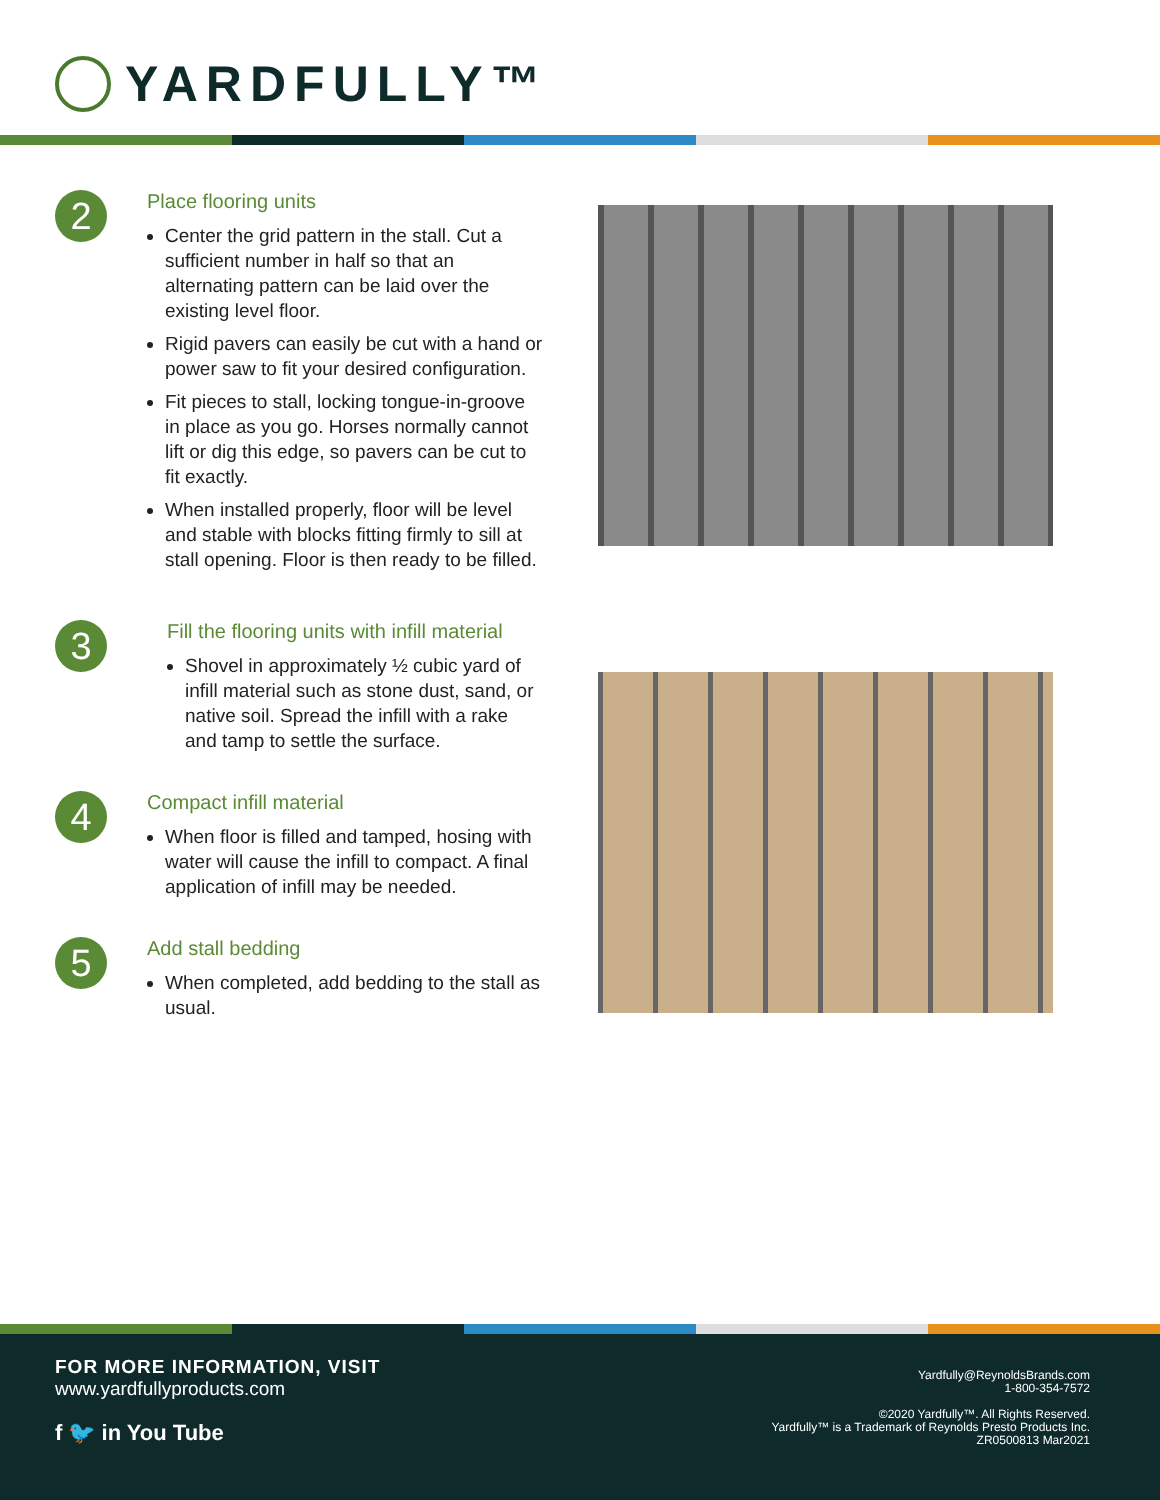YARDFULLY™
2
Place flooring units
Center the grid pattern in the stall. Cut a sufficient number in half so that an alternating pattern can be laid over the existing level floor.
Rigid pavers can easily be cut with a hand or power saw to fit your desired configuration.
Fit pieces to stall, locking tongue-in-groove in place as you go. Horses normally cannot lift or dig this edge, so pavers can be cut to fit exactly.
When installed properly, floor will be level and stable with blocks fitting firmly to sill at stall opening. Floor is then ready to be filled.
3
Fill the flooring units with infill material
Shovel in approximately ½ cubic yard of infill material such as stone dust, sand, or native soil. Spread the infill with a rake and tamp to settle the surface.
4
Compact infill material
When floor is filled and tamped, hosing with water will cause the infill to compact. A final application of infill may be needed.
5
Add stall bedding
When completed, add bedding to the stall as usual.
FOR MORE INFORMATION, VISIT
www.yardfullyproducts.com
f 🐦 in You Tube
Yardfully@ReynoldsBrands.com
1-800-354-7572
©2020 Yardfully™. All Rights Reserved.
Yardfully™ is a Trademark of Reynolds Presto Products Inc.
ZR0500813 Mar2021